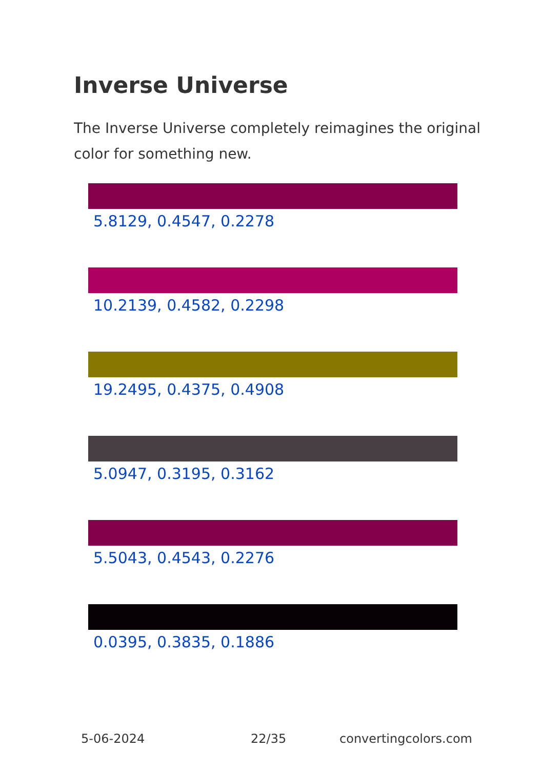Inverse Universe
The Inverse Universe completely reimagines the original color for something new.
5.8129, 0.4547, 0.2278
10.2139, 0.4582, 0.2298
19.2495, 0.4375, 0.4908
5.0947, 0.3195, 0.3162
5.5043, 0.4543, 0.2276
0.0395, 0.3835, 0.1886
5-06-2024 22/35 convertingcolors.com